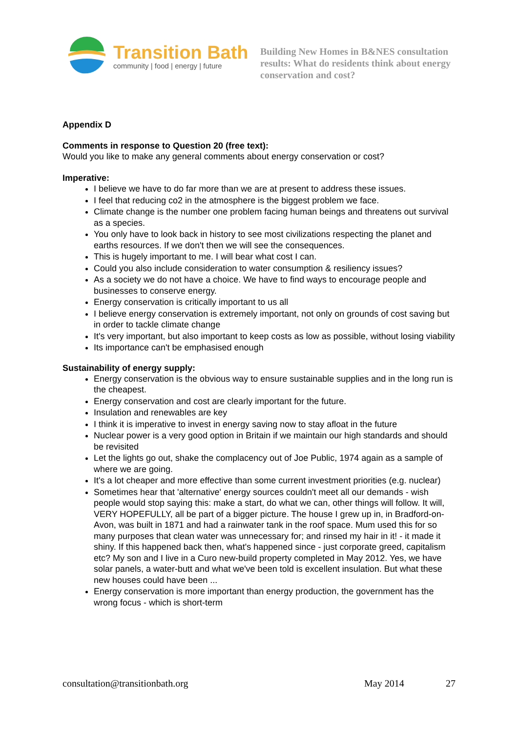Transition Bath
community | food | energy | future
Building New Homes in B&NES consultation results: What do residents think about energy conservation and cost?
Appendix D
Comments in response to Question 20 (free text):
Would you like to make any general comments about energy conservation or cost?
Imperative:
I believe we have to do far more than we are at present to address these issues.
I feel that reducing co2 in the atmosphere is the biggest problem we face.
Climate change is the number one problem facing human beings and threatens out survival as a species.
You only have to look back in history to see most civilizations respecting the planet and earths resources. If we don't then we will see the consequences.
This is hugely important to me. I will bear what cost I can.
Could you also include consideration to water consumption & resiliency issues?
As a society we do not have a choice. We have to find ways to encourage people and businesses to conserve energy.
Energy conservation is critically important to us all
I believe energy conservation is extremely important, not only on grounds of cost saving but in order to tackle climate change
It's very important, but also important to keep costs as low as possible, without losing viability
Its importance can't be emphasised enough
Sustainability of energy supply:
Energy conservation is the obvious way to ensure sustainable supplies and in the long run is the cheapest.
Energy conservation and cost are clearly important for the future.
Insulation and renewables are key
I think it is imperative to invest in energy saving now to stay afloat in the future
Nuclear power is a very good option in Britain if we maintain our high standards and should be revisited
Let the lights go out, shake the complacency out of Joe Public, 1974 again as a sample of where we are going.
It's a lot cheaper and more effective than some current investment priorities (e.g. nuclear)
Sometimes hear that 'alternative' energy sources couldn't meet all our demands - wish people would stop saying this: make a start, do what we can, other things will follow. It will, VERY HOPEFULLY, all be part of a bigger picture. The house I grew up in, in Bradford-on-Avon, was built in 1871 and had a rainwater tank in the roof space. Mum used this for so many purposes that clean water was unnecessary for; and rinsed my hair in it! - it made it shiny. If this happened back then, what's happened since - just corporate greed, capitalism etc? My son and I live in a Curo new-build property completed in May 2012. Yes, we have solar panels, a water-butt and what we've been told is excellent insulation. But what these new houses could have been ...
Energy conservation is more important than energy production, the government has the wrong focus - which is short-term
consultation@transitionbath.org May 2014 27